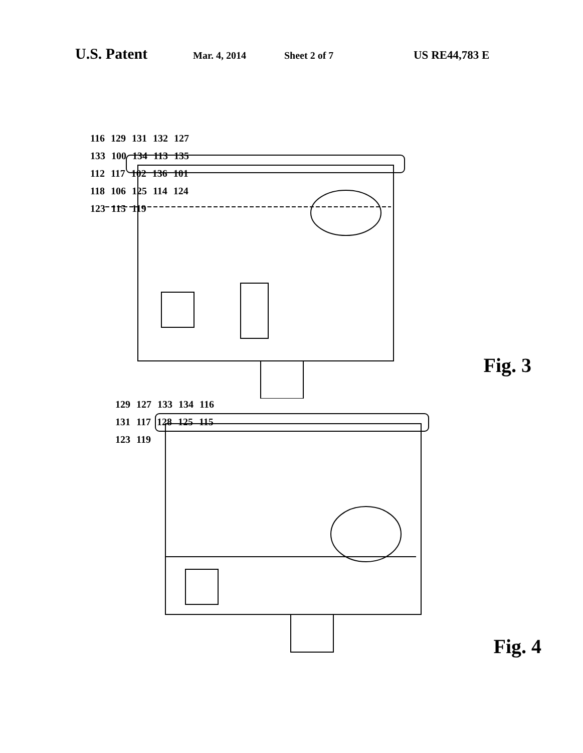U.S. Patent Mar. 4, 2014 Sheet 2 of 7 US RE44,783 E
116 129 131 132 127 133 100 134 113 135 112 117 102 136 101 118 106 125 114 124 123 115 119
Fig. 3
129 127 133 134 116 131 117 128 125 115 123 119
Fig. 4